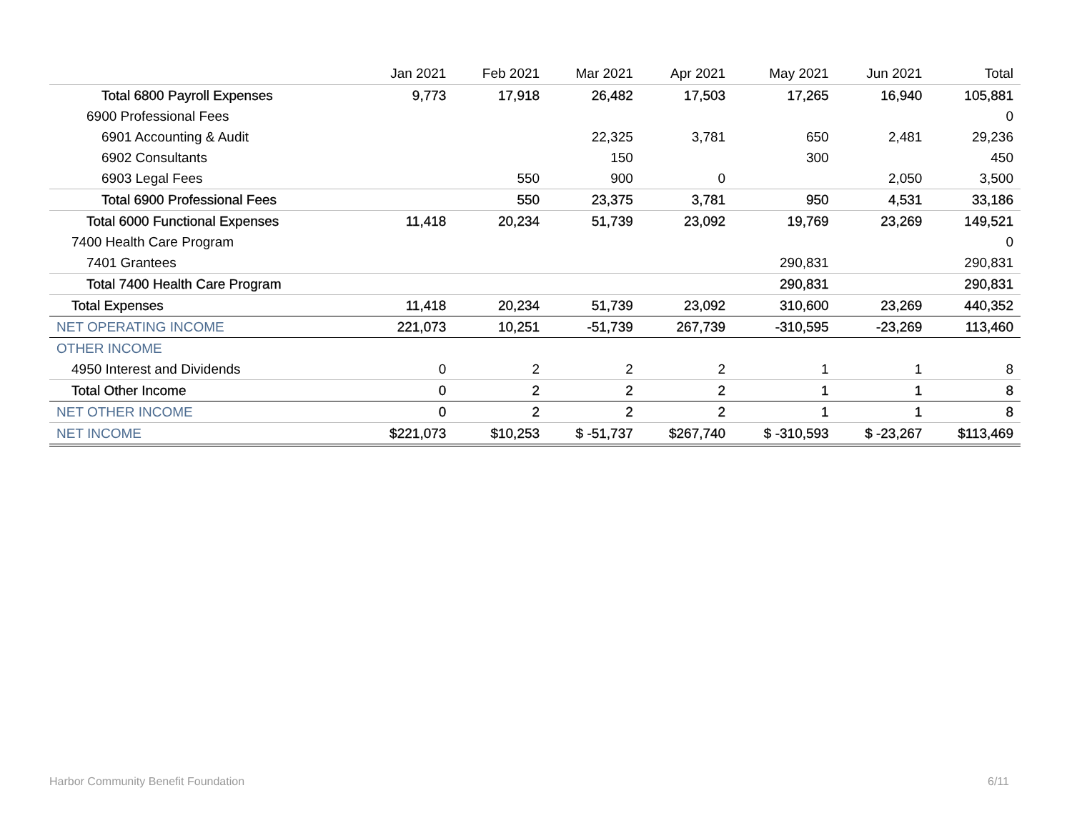| | Jan 2021 | Feb 2021 | Mar 2021 | Apr 2021 | May 2021 | Jun 2021 | Total |
| --- | --- | --- | --- | --- | --- | --- | --- |
| Total 6800 Payroll Expenses | 9,773 | 17,918 | 26,482 | 17,503 | 17,265 | 16,940 | 105,881 |
| 6900 Professional Fees | | | | | | | 0 |
| 6901 Accounting & Audit | | | 22,325 | 3,781 | 650 | 2,481 | 29,236 |
| 6902 Consultants | | | 150 | | 300 | | 450 |
| 6903 Legal Fees | | 550 | 900 | 0 | | 2,050 | 3,500 |
| Total 6900 Professional Fees | | 550 | 23,375 | 3,781 | 950 | 4,531 | 33,186 |
| Total 6000 Functional Expenses | 11,418 | 20,234 | 51,739 | 23,092 | 19,769 | 23,269 | 149,521 |
| 7400 Health Care Program | | | | | | | 0 |
| 7401 Grantees | | | | | 290,831 | | 290,831 |
| Total 7400 Health Care Program | | | | | 290,831 | | 290,831 |
| Total Expenses | 11,418 | 20,234 | 51,739 | 23,092 | 310,600 | 23,269 | 440,352 |
| NET OPERATING INCOME | 221,073 | 10,251 | -51,739 | 267,739 | -310,595 | -23,269 | 113,460 |
| OTHER INCOME | | | | | | | |
| 4950 Interest and Dividends | 0 | 2 | 2 | 2 | 1 | 1 | 8 |
| Total Other Income | 0 | 2 | 2 | 2 | 1 | 1 | 8 |
| NET OTHER INCOME | 0 | 2 | 2 | 2 | 1 | 1 | 8 |
| NET INCOME | $221,073 | $10,253 | $ -51,737 | $267,740 | $ -310,593 | $ -23,267 | $113,469 |
Harbor Community Benefit Foundation
6/11